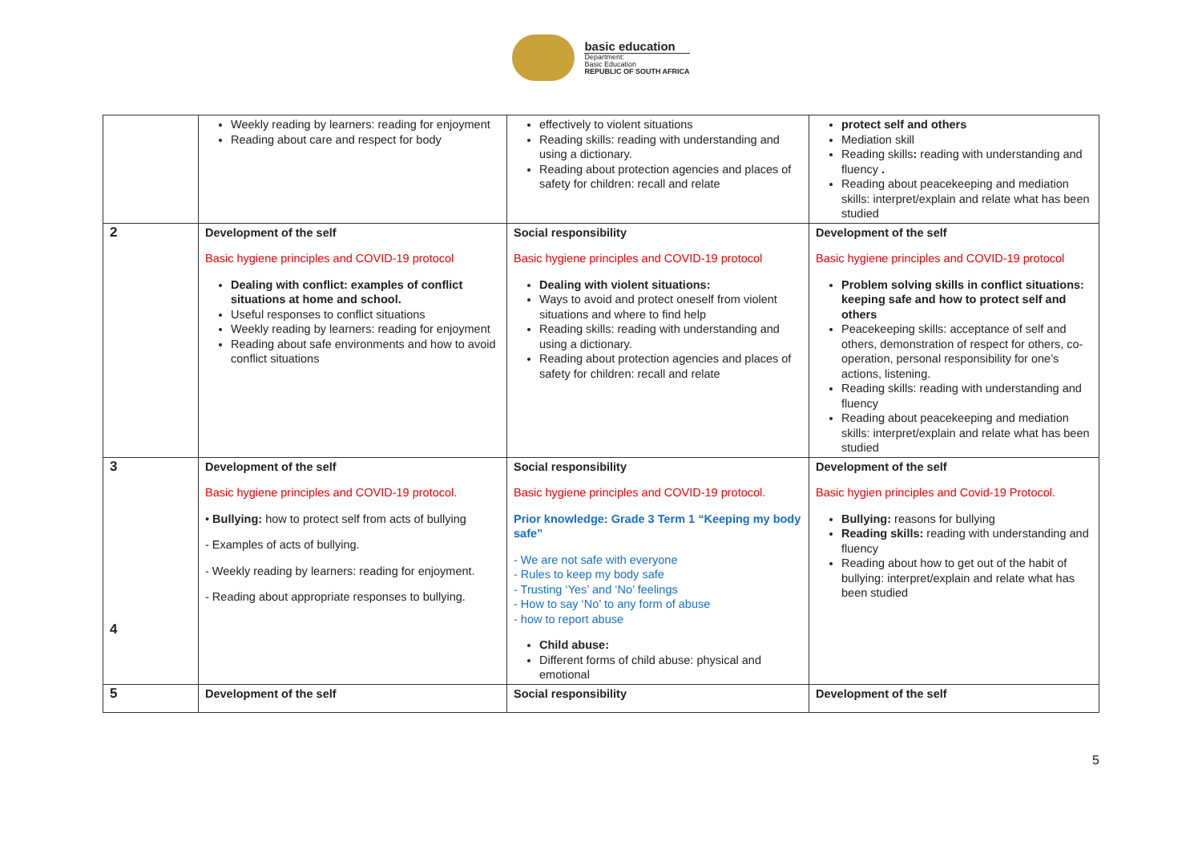basic education
Department:
Basic Education
REPUBLIC OF SOUTH AFRICA
| | Weekly reading by learners: reading for enjoyment Reading about care and respect for body | effectively to violent situations Reading skills: reading with understanding and using a dictionary. Reading about protection agencies and places of safety for children: recall and relate | protect self and others Mediation skill Reading skills : reading with understanding and fluency . Reading about peacekeeping and mediation skills: interpret/explain and relate what has been studied |
| 2 | Development of the self Basic hygiene principles and COVID-19 protocol Dealing with conflict: examples of conflict situations at home and school. Useful responses to conflict situations Weekly reading by learners: reading for enjoyment Reading about safe environments and how to avoid conflict situations | Social responsibility Basic hygiene principles and COVID-19 protocol Dealing with violent situations: Ways to avoid and protect oneself from violent situations and where to find help Reading skills: reading with understanding and using a dictionary. Reading about protection agencies and places of safety for children: recall and relate | Development of the self Basic hygiene principles and COVID-19 protocol Problem solving skills in conflict situations: keeping safe and how to protect self and others Peacekeeping skills: acceptance of self and others, demonstration of respect for others, co-operation, personal responsibility for one’s actions, listening. Reading skills: reading with understanding and fluency Reading about peacekeeping and mediation skills: interpret/explain and relate what has been studied |
| 3 4 | Development of the self Basic hygiene principles and COVID-19 protocol. • Bullying: how to protect self from acts of bullying - Examples of acts of bullying. - Weekly reading by learners: reading for enjoyment. - Reading about appropriate responses to bullying. | Social responsibility Basic hygiene principles and COVID-19 protocol. Prior knowledge: Grade 3 Term 1 “Keeping my body safe” - We are not safe with everyone - Rules to keep my body safe - Trusting ‘Yes’ and ‘No’ feelings - How to say ‘No’ to any form of abuse - how to report abuse Child abuse: Different forms of child abuse: physical and emotional | Development of the self Basic hygien principles and Covid-19 Protocol. Bullying: reasons for bullying Reading skills: reading with understanding and fluency Reading about how to get out of the habit of bullying: interpret/explain and relate what has been studied |
| 5 | Development of the self | Social responsibility | Development of the self |
5